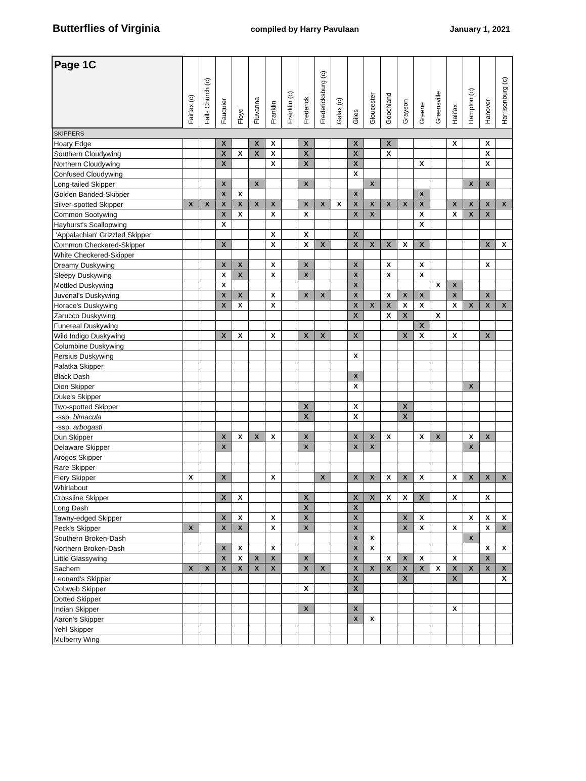Butterflies of Virginia compiled by Harry Pavulaan January 1, 2021
| Page 1C | Fairfax (c) | Falls Church (c) | Fauquier | Floyd | Fluvanna | Franklin | Franklin (c) | Frederick | Fredericksburg (c) | Galax (c) | Giles | Gloucester | Goochland | Grayson | Greene | Greensville | Halifax | Hampton (c) | Hanover | Harrisonburg (c) |
| --- | --- | --- | --- | --- | --- | --- | --- | --- | --- | --- | --- | --- | --- | --- | --- | --- | --- | --- | --- | --- |
| SKIPPERS | | | | | | | | | | | | | | | | | | | | |
| Hoary Edge | | | X | | X | X | | X | | | X | | X | | | | X | | X | |
| Southern Cloudywing | | | X | X | X | X | | X | | | X | | X | | | | | | X | |
| Northern Cloudywing | | | X | | | X | | X | | | X | | | | X | | | | X | |
| Confused Cloudywing | | | | | | | | | | | X | | | | | | | | | |
| Long-tailed Skipper | | | X | | X | | | X | | | | X | | | | | | X | X | |
| Golden Banded-Skipper | | | X | X | | | | | | | X | | | | X | | | | | |
| Silver-spotted Skipper | X | X | X | X | X | X | | X | X | X | X | X | X | X | X | | X | X | X | X |
| Common Sootywing | | | X | X | | X | | X | | | X | X | | | X | | X | X | X | |
| Hayhurst's Scallopwing | | | X | | | | | | | | | | | | X | | | | | |
| 'Appalachian' Grizzled Skipper | | | | | | X | | X | | | X | | | | | | | | | |
| Common Checkered-Skipper | | | X | | | X | | X | X | | X | X | X | X | X | | | | X | X |
| White Checkered-Skipper | | | | | | | | | | | | | | | | | | | | |
| Dreamy Duskywing | | | X | X | | X | | X | | | X | | X | | X | | | | X | |
| Sleepy Duskywing | | | X | X | | X | | X | | | X | | X | | X | | | | | |
| Mottled Duskywing | | | X | | | | | | | | X | | | | | X | X | | | |
| Juvenal's Duskywing | | | X | X | | X | | X | X | | X | | X | X | X | | X | | X | |
| Horace's Duskywing | | | X | X | | X | | | | | X | X | X | X | X | | X | X | X | X |
| Zarucco Duskywing | | | | | | | | | | | X | | X | X | | X | | | | |
| Funereal Duskywing | | | | | | | | | | | | | | | X | | | | | |
| Wild Indigo Duskywing | | | X | X | | X | | X | X | | X | | | X | X | | X | | X | |
| Columbine Duskywing | | | | | | | | | | | | | | | | | | | | |
| Persius Duskywing | | | | | | | | | | | X | | | | | | | | | |
| Palatka Skipper | | | | | | | | | | | | | | | | | | | | |
| Black Dash | | | | | | | | | | | X | | | | | | | | | |
| Dion Skipper | | | | | | | | | | | X | | | | | | | X | | |
| Duke's Skipper | | | | | | | | | | | | | | | | | | | | |
| Two-spotted Skipper | | | | | | | | X | | | X | | | X | | | | | | |
| -ssp. bimacula | | | | | | | | X | | | X | | | X | | | | | | |
| -ssp. arbogasti | | | | | | | | | | | | | | | | | | | | |
| Dun Skipper | | | X | X | X | X | | X | | | X | X | X | | X | X | | X | X | |
| Delaware Skipper | | | X | | | | | X | | | X | X | | | | | | X | | |
| Arogos Skipper | | | | | | | | | | | | | | | | | | | | |
| Rare Skipper | | | | | | | | | | | | | | | | | | | | |
| Fiery Skipper | X | | X | | | X | | | X | | X | X | X | X | X | | X | X | X | X |
| Whirlabout | | | | | | | | | | | | | | | | | | | | |
| Crossline Skipper | | | X | X | | | | X | | | X | X | X | X | X | | X | | X | |
| Long Dash | | | | | | | | X | | | X | | | | | | | | | |
| Tawny-edged Skipper | | | X | X | | X | | X | | | X | | | X | X | | | X | X | X |
| Peck's Skipper | X | | X | X | | X | | X | | | X | | | X | X | | X | | X | X |
| Southern Broken-Dash | | | | | | | | | | | X | X | | | | | | X | | |
| Northern Broken-Dash | | | X | X | | X | | | | | X | X | | | | | | | X | X |
| Little Glassywing | | | X | X | X | X | | X | | | X | | X | X | X | | X | | X | |
| Sachem | X | X | X | X | X | X | | X | X | | X | X | X | X | X | X | X | X | X | X |
| Leonard's Skipper | | | | | | | | | | | X | | | X | | | X | | | X |
| Cobweb Skipper | | | | | | | | X | | | X | | | | | | | | | |
| Dotted Skipper | | | | | | | | | | | | | | | | | | | | |
| Indian Skipper | | | | | | | | X | | | X | | | | | | X | | | |
| Aaron's Skipper | | | | | | | | | | | X | X | | | | | | | | |
| Yehl Skipper | | | | | | | | | | | | | | | | | | | | |
| Mulberry Wing | | | | | | | | | | | | | | | | | | | | |